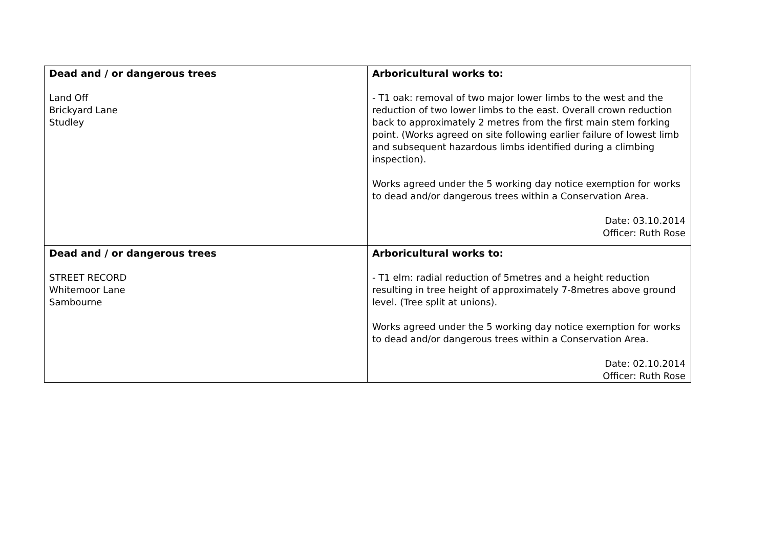| Dead and / or dangerous trees Land Off Brickyard Lane Studley | Arboricultural works to: - T1 oak: removal of two major lower limbs to the west and the reduction of two lower limbs to the east. Overall crown reduction back to approximately 2 metres from the first main stem forking point. (Works agreed on site following earlier failure of lowest limb and subsequent hazardous limbs identified during a climbing inspection). Works agreed under the 5 working day notice exemption for works to dead and/or dangerous trees within a Conservation Area. Date: 03.10.2014 Officer: Ruth Rose |
| Dead and / or dangerous trees STREET RECORD Whitemoor Lane Sambourne | Arboricultural works to: - T1 elm: radial reduction of 5metres and a height reduction resulting in tree height of approximately 7-8metres above ground level. (Tree split at unions). Works agreed under the 5 working day notice exemption for works to dead and/or dangerous trees within a Conservation Area. Date: 02.10.2014 Officer: Ruth Rose |